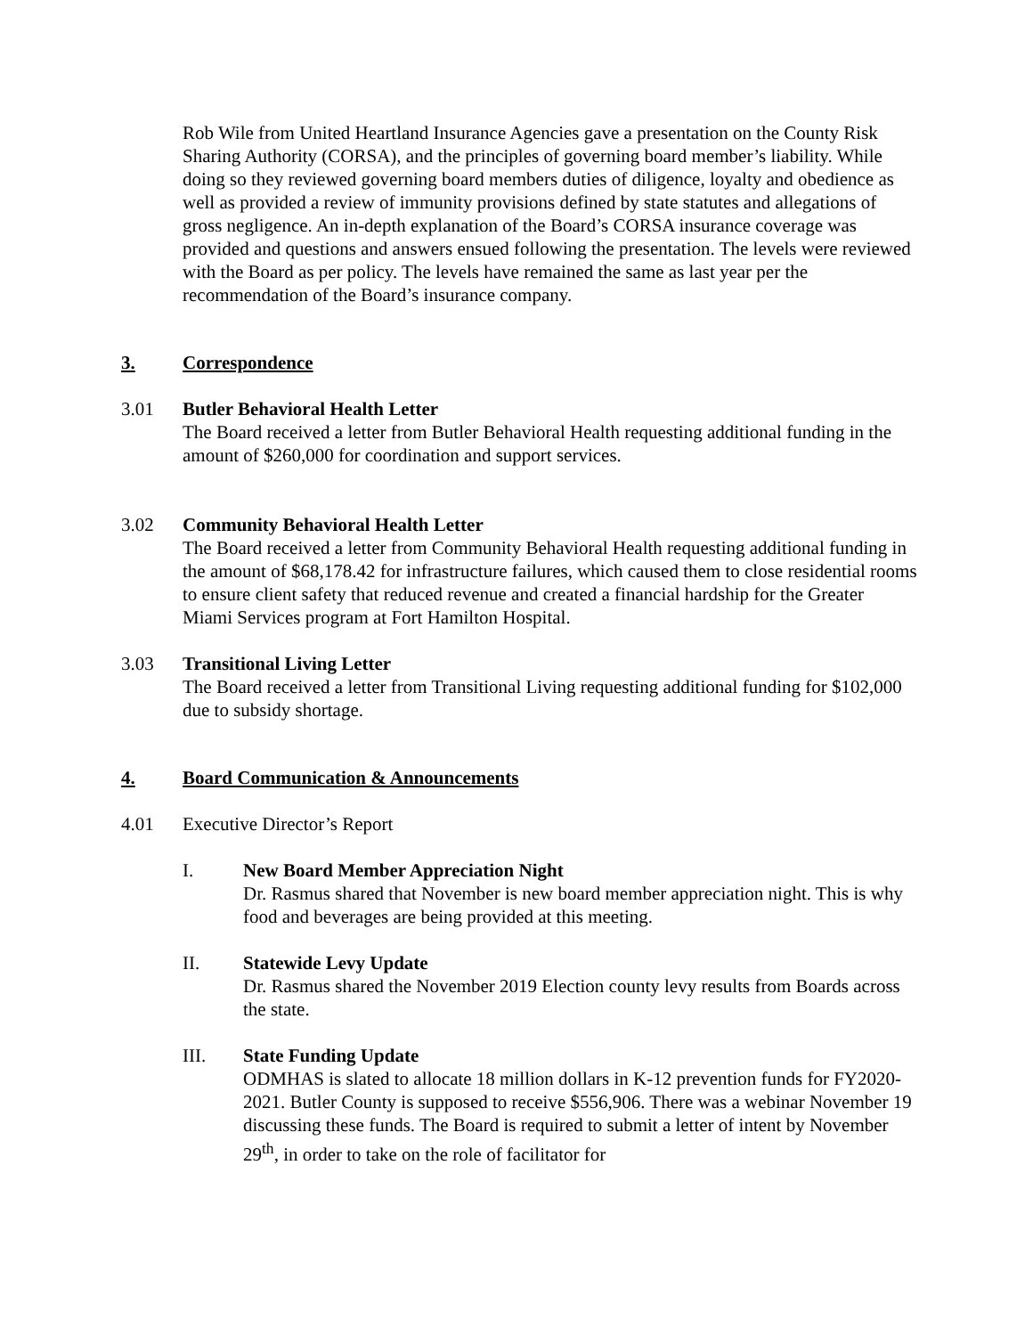Rob Wile from United Heartland Insurance Agencies gave a presentation on the County Risk Sharing Authority (CORSA), and the principles of governing board member’s liability. While doing so they reviewed governing board members duties of diligence, loyalty and obedience as well as provided a review of immunity provisions defined by state statutes and allegations of gross negligence. An in-depth explanation of the Board’s CORSA insurance coverage was provided and questions and answers ensued following the presentation. The levels were reviewed with the Board as per policy. The levels have remained the same as last year per the recommendation of the Board’s insurance company.
3. Correspondence
3.01 Butler Behavioral Health Letter
The Board received a letter from Butler Behavioral Health requesting additional funding in the amount of $260,000 for coordination and support services.
3.02 Community Behavioral Health Letter
The Board received a letter from Community Behavioral Health requesting additional funding in the amount of $68,178.42 for infrastructure failures, which caused them to close residential rooms to ensure client safety that reduced revenue and created a financial hardship for the Greater Miami Services program at Fort Hamilton Hospital.
3.03 Transitional Living Letter
The Board received a letter from Transitional Living requesting additional funding for $102,000 due to subsidy shortage.
4. Board Communication & Announcements
4.01 Executive Director’s Report
I. New Board Member Appreciation Night
Dr. Rasmus shared that November is new board member appreciation night. This is why food and beverages are being provided at this meeting.
II. Statewide Levy Update
Dr. Rasmus shared the November 2019 Election county levy results from Boards across the state.
III. State Funding Update
ODMHAS is slated to allocate 18 million dollars in K-12 prevention funds for FY2020-2021. Butler County is supposed to receive $556,906. There was a webinar November 19 discussing these funds. The Board is required to submit a letter of intent by November 29<sup>th</sup>, in order to take on the role of facilitator for